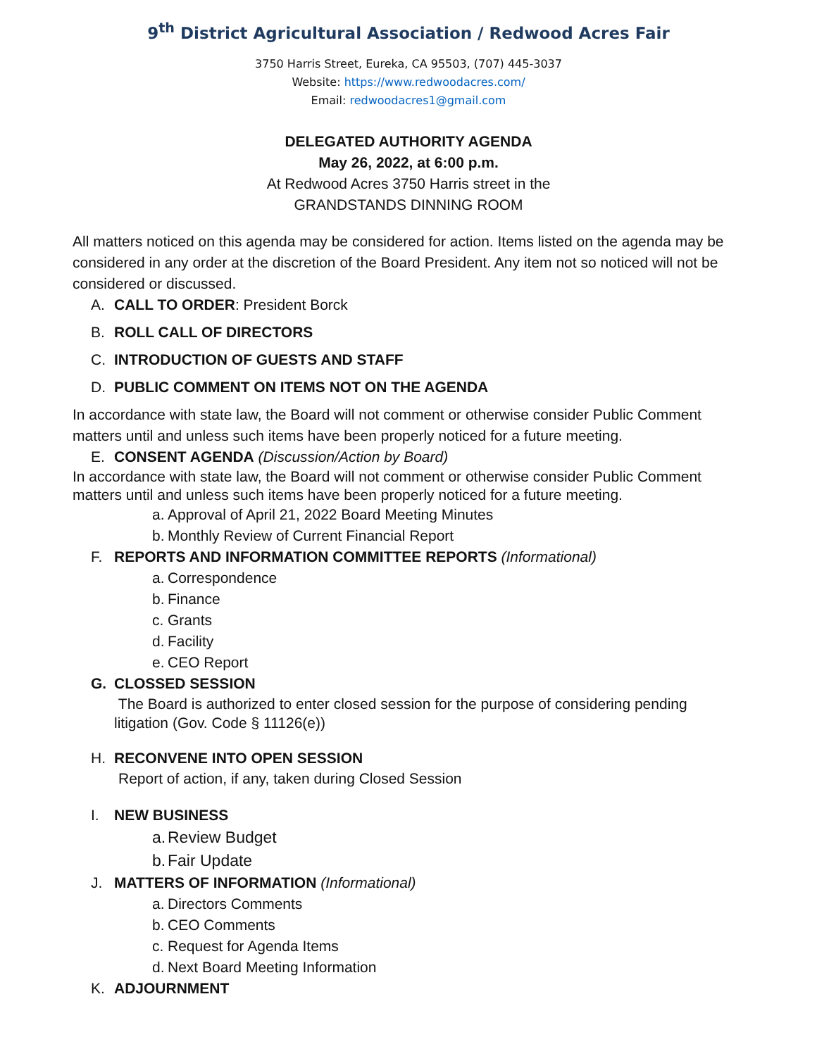9<sup>th</sup> District Agricultural Association / Redwood Acres Fair
3750 Harris Street, Eureka, CA 95503, (707) 445-3037
Website: https://www.redwoodacres.com/
Email: redwoodacres1@gmail.com
DELEGATED AUTHORITY AGENDA
May 26, 2022, at 6:00 p.m.
At Redwood Acres 3750 Harris street in the
GRANDSTANDS DINNING ROOM
All matters noticed on this agenda may be considered for action. Items listed on the agenda may be considered in any order at the discretion of the Board President. Any item not so noticed will not be considered or discussed.
A. CALL TO ORDER: President Borck
B. ROLL CALL OF DIRECTORS
C. INTRODUCTION OF GUESTS AND STAFF
D. PUBLIC COMMENT ON ITEMS NOT ON THE AGENDA
In accordance with state law, the Board will not comment or otherwise consider Public Comment matters until and unless such items have been properly noticed for a future meeting.
E. CONSENT AGENDA (Discussion/Action by Board)
In accordance with state law, the Board will not comment or otherwise consider Public Comment matters until and unless such items have been properly noticed for a future meeting.
a. Approval of April 21, 2022 Board Meeting Minutes
b. Monthly Review of Current Financial Report
F. REPORTS AND INFORMATION COMMITTEE REPORTS (Informational)
a. Correspondence
b. Finance
c. Grants
d. Facility
e. CEO Report
G. CLOSSED SESSION
The Board is authorized to enter closed session for the purpose of considering pending litigation (Gov. Code § 11126(e))
H. RECONVENE INTO OPEN SESSION
Report of action, if any, taken during Closed Session
I. NEW BUSINESS
a. Review Budget
b. Fair Update
J. MATTERS OF INFORMATION (Informational)
a. Directors Comments
b. CEO Comments
c. Request for Agenda Items
d. Next Board Meeting Information
K. ADJOURNMENT